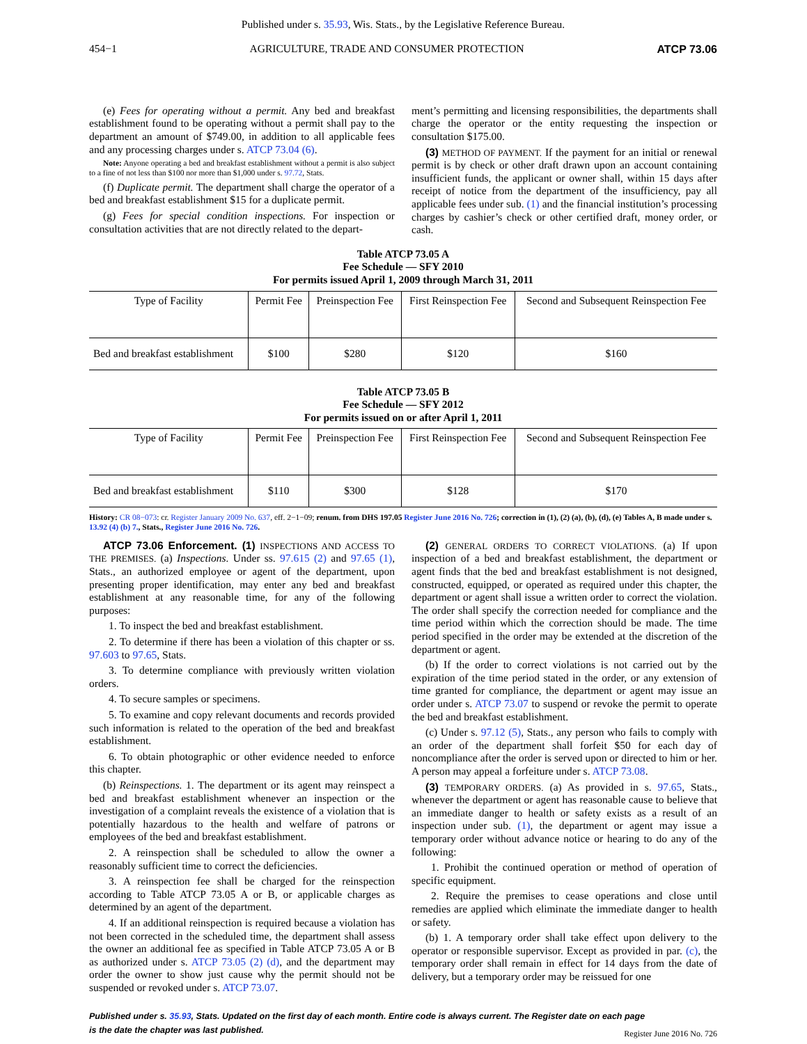Published under s. 35.93, Wis. Stats., by the Legislative Reference Bureau.
454−1 AGRICULTURE, TRADE AND CONSUMER PROTECTION ATCP 73.06
(e) Fees for operating without a permit. Any bed and breakfast establishment found to be operating without a permit shall pay to the department an amount of $749.00, in addition to all applicable fees and any processing charges under s. ATCP 73.04 (6).
Note: Anyone operating a bed and breakfast establishment without a permit is also subject to a fine of not less than $100 nor more than $1,000 under s. 97.72, Stats.
(f) Duplicate permit. The department shall charge the operator of a bed and breakfast establishment $15 for a duplicate permit.
(g) Fees for special condition inspections. For inspection or consultation activities that are not directly related to the depart-
ment’s permitting and licensing responsibilities, the departments shall charge the operator or the entity requesting the inspection or consultation $175.00.
(3) METHOD OF PAYMENT. If the payment for an initial or renewal permit is by check or other draft drawn upon an account containing insufficient funds, the applicant or owner shall, within 15 days after receipt of notice from the department of the insufficiency, pay all applicable fees under sub. (1) and the financial institution’s processing charges by cashier’s check or other certified draft, money order, or cash.
Table ATCP 73.05 A
Fee Schedule — SFY 2010
For permits issued April 1, 2009 through March 31, 2011
| Type of Facility | Permit Fee | Preinspection Fee | First Reinspection Fee | Second and Subsequent Reinspection Fee |
| --- | --- | --- | --- | --- |
| Bed and breakfast establishment | $100 | $280 | $120 | $160 |
Table ATCP 73.05 B
Fee Schedule — SFY 2012
For permits issued on or after April 1, 2011
| Type of Facility | Permit Fee | Preinspection Fee | First Reinspection Fee | Second and Subsequent Reinspection Fee |
| --- | --- | --- | --- | --- |
| Bed and breakfast establishment | $110 | $300 | $128 | $170 |
History: CR 08−073: cr. Register January 2009 No. 637, eff. 2−1−09; renum. from DHS 197.05 Register June 2016 No. 726; correction in (1), (2) (a), (b), (d), (e) Tables A, B made under s. 13.92 (4) (b) 7., Stats., Register June 2016 No. 726.
ATCP 73.06 Enforcement. (1) INSPECTIONS AND ACCESS TO THE PREMISES. (a) Inspections. Under ss. 97.615 (2) and 97.65 (1), Stats., an authorized employee or agent of the department, upon presenting proper identification, may enter any bed and breakfast establishment at any reasonable time, for any of the following purposes:
1. To inspect the bed and breakfast establishment.
2. To determine if there has been a violation of this chapter or ss. 97.603 to 97.65, Stats.
3. To determine compliance with previously written violation orders.
4. To secure samples or specimens.
5. To examine and copy relevant documents and records provided such information is related to the operation of the bed and breakfast establishment.
6. To obtain photographic or other evidence needed to enforce this chapter.
(b) Reinspections. 1. The department or its agent may reinspect a bed and breakfast establishment whenever an inspection or the investigation of a complaint reveals the existence of a violation that is potentially hazardous to the health and welfare of patrons or employees of the bed and breakfast establishment.
2. A reinspection shall be scheduled to allow the owner a reasonably sufficient time to correct the deficiencies.
3. A reinspection fee shall be charged for the reinspection according to Table ATCP 73.05 A or B, or applicable charges as determined by an agent of the department.
4. If an additional reinspection is required because a violation has not been corrected in the scheduled time, the department shall assess the owner an additional fee as specified in Table ATCP 73.05 A or B as authorized under s. ATCP 73.05 (2) (d), and the department may order the owner to show just cause why the permit should not be suspended or revoked under s. ATCP 73.07.
(2) GENERAL ORDERS TO CORRECT VIOLATIONS. (a) If upon inspection of a bed and breakfast establishment, the department or agent finds that the bed and breakfast establishment is not designed, constructed, equipped, or operated as required under this chapter, the department or agent shall issue a written order to correct the violation. The order shall specify the correction needed for compliance and the time period within which the correction should be made. The time period specified in the order may be extended at the discretion of the department or agent.
(b) If the order to correct violations is not carried out by the expiration of the time period stated in the order, or any extension of time granted for compliance, the department or agent may issue an order under s. ATCP 73.07 to suspend or revoke the permit to operate the bed and breakfast establishment.
(c) Under s. 97.12 (5), Stats., any person who fails to comply with an order of the department shall forfeit $50 for each day of noncompliance after the order is served upon or directed to him or her. A person may appeal a forfeiture under s. ATCP 73.08.
(3) TEMPORARY ORDERS. (a) As provided in s. 97.65, Stats., whenever the department or agent has reasonable cause to believe that an immediate danger to health or safety exists as a result of an inspection under sub. (1), the department or agent may issue a temporary order without advance notice or hearing to do any of the following:
1. Prohibit the continued operation or method of operation of specific equipment.
2. Require the premises to cease operations and close until remedies are applied which eliminate the immediate danger to health or safety.
(b) 1. A temporary order shall take effect upon delivery to the operator or responsible supervisor. Except as provided in par. (c), the temporary order shall remain in effect for 14 days from the date of delivery, but a temporary order may be reissued for one
Published under s. 35.93, Stats. Updated on the first day of each month. Entire code is always current. The Register date on each page
is the date the chapter was last published.
Register June 2016 No. 726